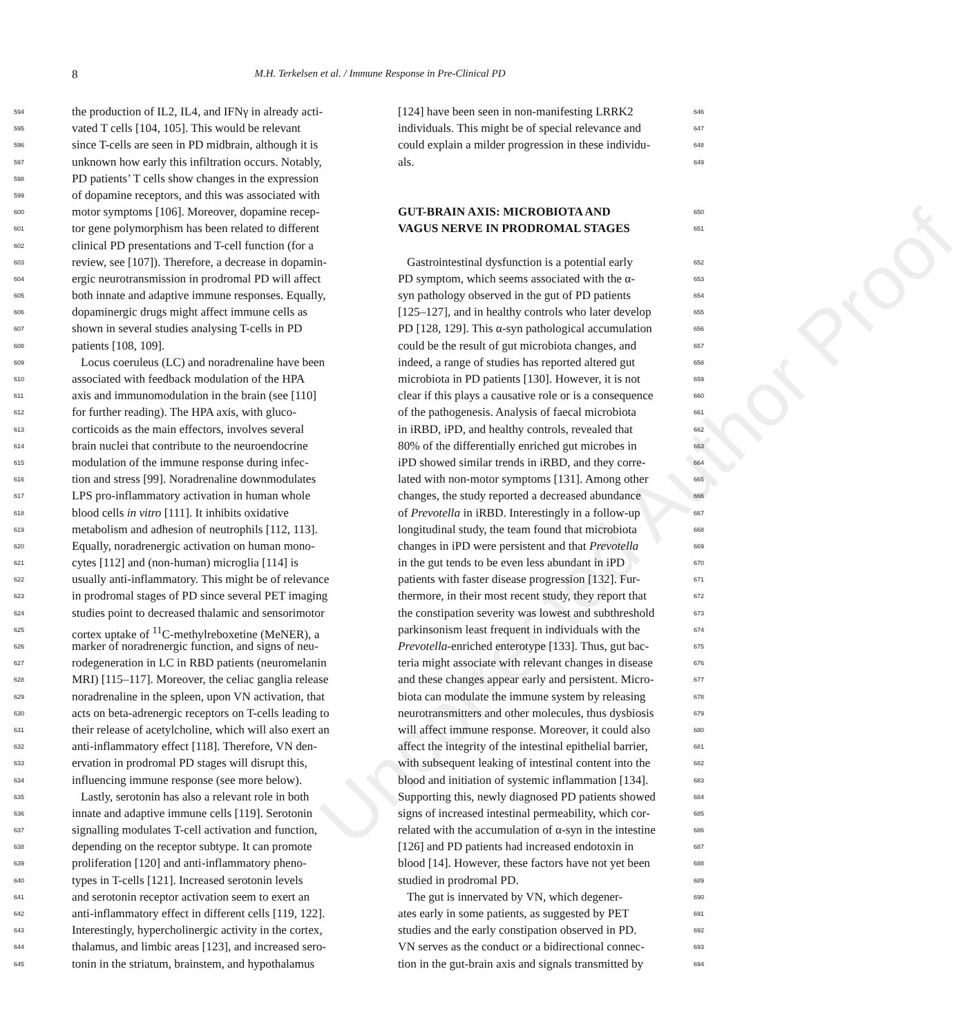Uncorrected Author Proof
8
M.H. Terkelsen et al. / Immune Response in Pre-Clinical PD
594 the production of IL2, IL4, and IFNγ in already acti-
595 vated T cells [104, 105]. This would be relevant
596 since T-cells are seen in PD midbrain, although it is
597 unknown how early this infiltration occurs. Notably,
598 PD patients’ T cells show changes in the expression
599 of dopamine receptors, and this was associated with
600 motor symptoms [106]. Moreover, dopamine recep-
601 tor gene polymorphism has been related to different
602 clinical PD presentations and T-cell function (for a
603 review, see [107]). Therefore, a decrease in dopamin-
604 ergic neurotransmission in prodromal PD will affect
605 both innate and adaptive immune responses. Equally,
606 dopaminergic drugs might affect immune cells as
607 shown in several studies analysing T-cells in PD
608 patients [108, 109].
609 Locus coeruleus (LC) and noradrenaline have been
610 associated with feedback modulation of the HPA
611 axis and immunomodulation in the brain (see [110]
612 for further reading). The HPA axis, with gluco-
613 corticoids as the main effectors, involves several
614 brain nuclei that contribute to the neuroendocrine
615 modulation of the immune response during infec-
616 tion and stress [99]. Noradrenaline downmodulates
617 LPS pro-inflammatory activation in human whole
618 blood cells in vitro [111]. It inhibits oxidative
619 metabolism and adhesion of neutrophils [112, 113].
620 Equally, noradrenergic activation on human mono-
621 cytes [112] and (non-human) microglia [114] is
622 usually anti-inflammatory. This might be of relevance
623 in prodromal stages of PD since several PET imaging
624 studies point to decreased thalamic and sensorimotor
625 cortex uptake of <sup>11</sup>C-methylreboxetine (MeNER), a
626 marker of noradrenergic function, and signs of neu-
627 rodegeneration in LC in RBD patients (neuromelanin
628 MRI) [115–117]. Moreover, the celiac ganglia release
629 noradrenaline in the spleen, upon VN activation, that
630 acts on beta-adrenergic receptors on T-cells leading to
631 their release of acetylcholine, which will also exert an
632 anti-inflammatory effect [118]. Therefore, VN den-
633 ervation in prodromal PD stages will disrupt this,
634 influencing immune response (see more below).
635 Lastly, serotonin has also a relevant role in both
636 innate and adaptive immune cells [119]. Serotonin
637 signalling modulates T-cell activation and function,
638 depending on the receptor subtype. It can promote
639 proliferation [120] and anti-inflammatory pheno-
640 types in T-cells [121]. Increased serotonin levels
641 and serotonin receptor activation seem to exert an
642 anti-inflammatory effect in different cells [119, 122].
643 Interestingly, hypercholinergic activity in the cortex,
644 thalamus, and limbic areas [123], and increased sero-
645 tonin in the striatum, brainstem, and hypothalamus
646 [124] have been seen in non-manifesting LRRK2
647 individuals. This might be of special relevance and
648 could explain a milder progression in these individu-
649 als.
650
GUT-BRAIN AXIS: MICROBIOTA AND
651
VAGUS NERVE IN PRODROMAL STAGES
652 Gastrointestinal dysfunction is a potential early
653 PD symptom, which seems associated with the α-
654 syn pathology observed in the gut of PD patients
655 [125–127], and in healthy controls who later develop
656 PD [128, 129]. This α-syn pathological accumulation
657 could be the result of gut microbiota changes, and
658 indeed, a range of studies has reported altered gut
659 microbiota in PD patients [130]. However, it is not
660 clear if this plays a causative role or is a consequence
661 of the pathogenesis. Analysis of faecal microbiota
662 in iRBD, iPD, and healthy controls, revealed that
663 80% of the differentially enriched gut microbes in
664 iPD showed similar trends in iRBD, and they corre-
665 lated with non-motor symptoms [131]. Among other
666 changes, the study reported a decreased abundance
667 of Prevotella in iRBD. Interestingly in a follow-up
668 longitudinal study, the team found that microbiota
669 changes in iPD were persistent and that Prevotella
670 in the gut tends to be even less abundant in iPD
671 patients with faster disease progression [132]. Fur-
672 thermore, in their most recent study, they report that
673 the constipation severity was lowest and subthreshold
674 parkinsonism least frequent in individuals with the
675 Prevotella-enriched enterotype [133]. Thus, gut bac-
676 teria might associate with relevant changes in disease
677 and these changes appear early and persistent. Micro-
678 biota can modulate the immune system by releasing
679 neurotransmitters and other molecules, thus dysbiosis
680 will affect immune response. Moreover, it could also
681 affect the integrity of the intestinal epithelial barrier,
682 with subsequent leaking of intestinal content into the
683 blood and initiation of systemic inflammation [134].
684 Supporting this, newly diagnosed PD patients showed
685 signs of increased intestinal permeability, which cor-
686 related with the accumulation of α-syn in the intestine
687 [126] and PD patients had increased endotoxin in
688 blood [14]. However, these factors have not yet been
689 studied in prodromal PD.
690 The gut is innervated by VN, which degener-
691 ates early in some patients, as suggested by PET
692 studies and the early constipation observed in PD.
693 VN serves as the conduct or a bidirectional connec-
694 tion in the gut-brain axis and signals transmitted by